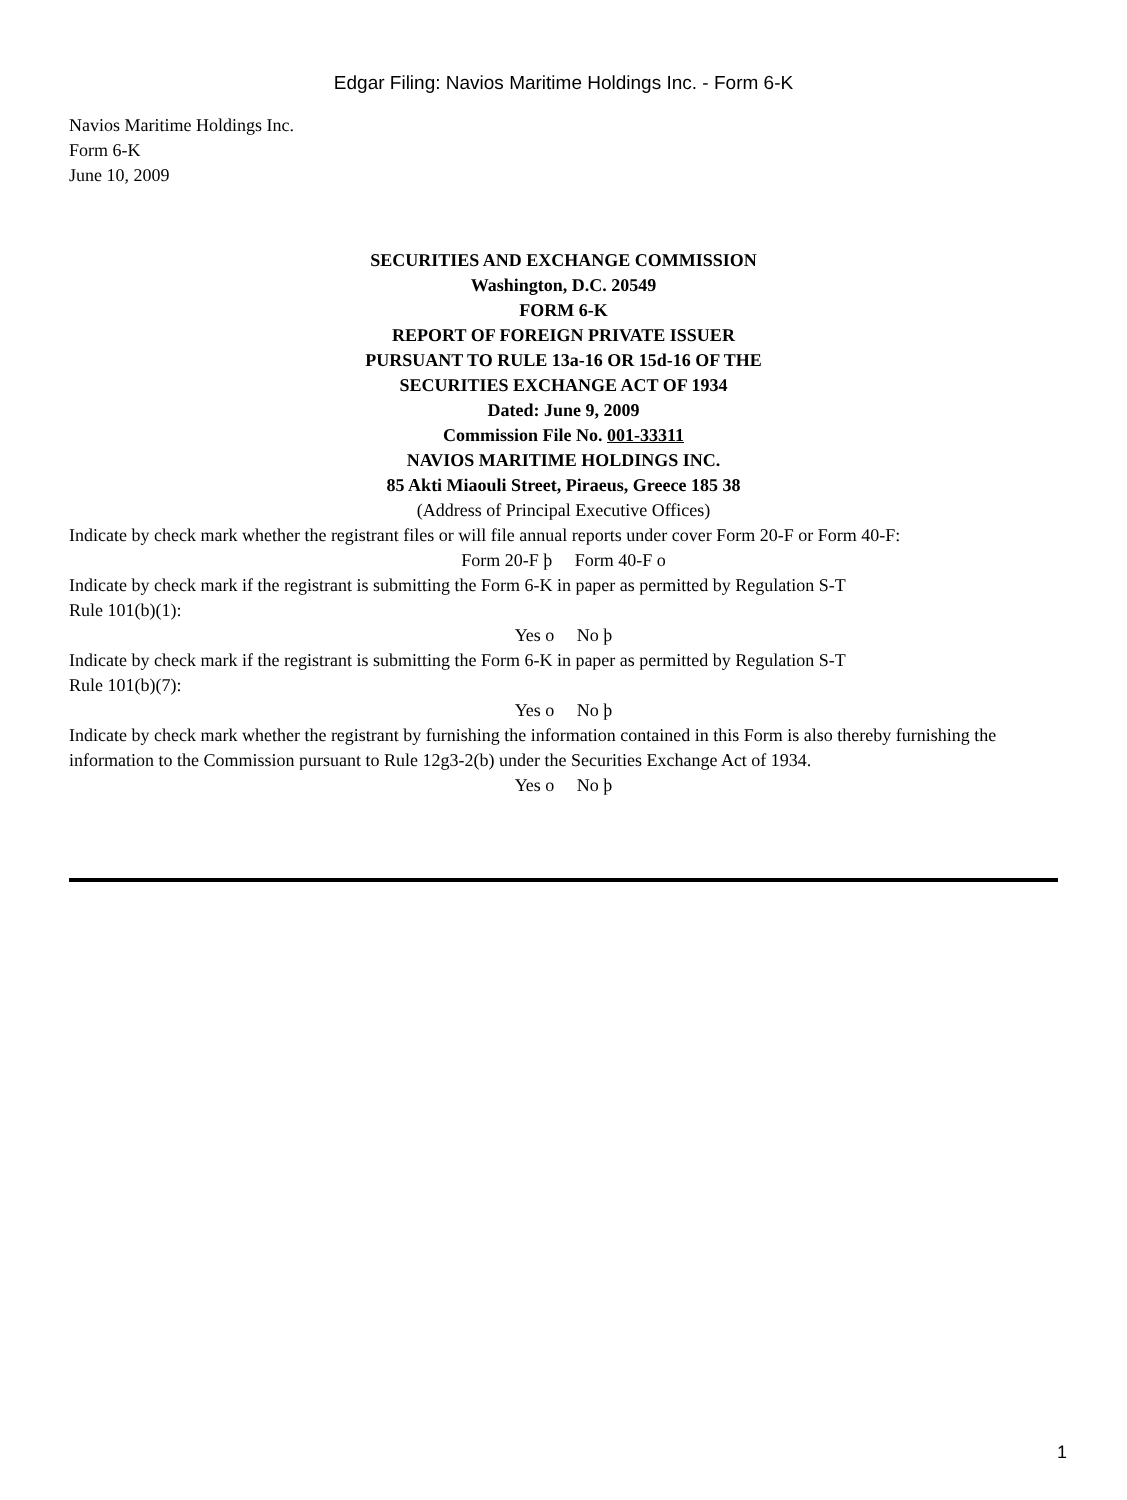Edgar Filing: Navios Maritime Holdings Inc. - Form 6-K
Navios Maritime Holdings Inc.
Form 6-K
June 10, 2009
SECURITIES AND EXCHANGE COMMISSION
Washington, D.C. 20549
FORM 6-K
REPORT OF FOREIGN PRIVATE ISSUER
PURSUANT TO RULE 13a-16 OR 15d-16 OF THE
SECURITIES EXCHANGE ACT OF 1934
Dated: June 9, 2009
Commission File No. 001-33311
NAVIOS MARITIME HOLDINGS INC.
85 Akti Miaouli Street, Piraeus, Greece 185 38
(Address of Principal Executive Offices)
Indicate by check mark whether the registrant files or will file annual reports under cover Form 20-F or Form 40-F:
Form 20-F þ Form 40-F o
Indicate by check mark if the registrant is submitting the Form 6-K in paper as permitted by Regulation S-T
Rule 101(b)(1):
Yes o No þ
Indicate by check mark if the registrant is submitting the Form 6-K in paper as permitted by Regulation S-T
Rule 101(b)(7):
Yes o No þ
Indicate by check mark whether the registrant by furnishing the information contained in this Form is also thereby furnishing the information to the Commission pursuant to Rule 12g3-2(b) under the Securities Exchange Act of 1934.
Yes o No þ
1